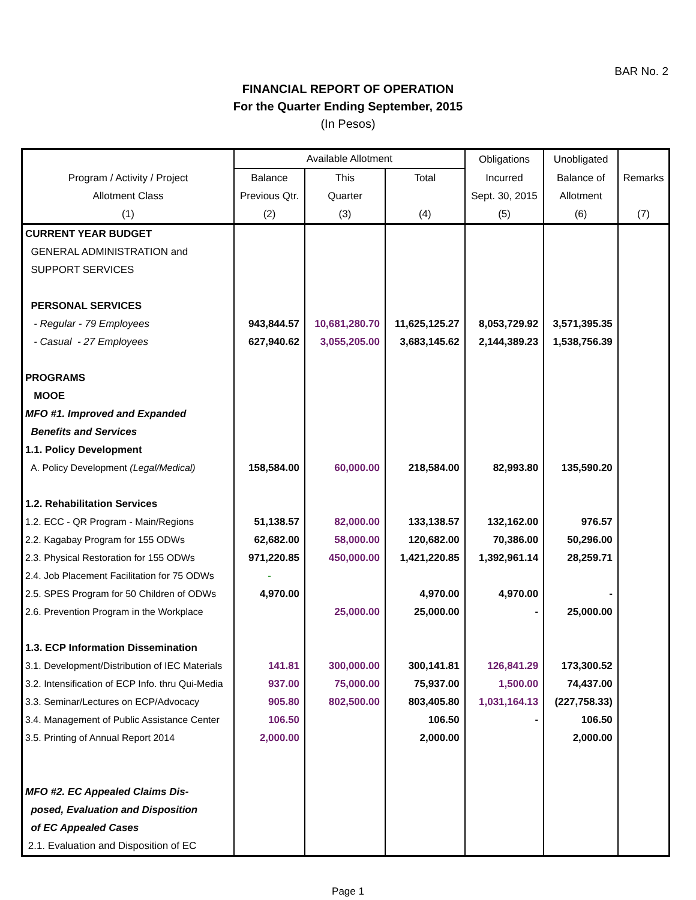BAR No. 2
FINANCIAL REPORT OF OPERATION
For the Quarter Ending September, 2015
(In Pesos)
| | Available Allotment | | | Obligations | Unobligated | |
| --- | --- | --- | --- | --- | --- | --- |
| Program / Activity / Project | Balance | This | Total | Incurred | Balance of | Remarks |
| Allotment Class | Previous Qtr. | Quarter | | Sept. 30, 2015 | Allotment | |
| (1) | (2) | (3) | (4) | (5) | (6) | (7) |
| CURRENT YEAR BUDGET | | | | | | |
| GENERAL ADMINISTRATION and | | | | | | |
| SUPPORT SERVICES | | | | | | |
| PERSONAL SERVICES | | | | | | |
| - Regular - 79 Employees | 943,844.57 | 10,681,280.70 | 11,625,125.27 | 8,053,729.92 | 3,571,395.35 | |
| - Casual - 27 Employees | 627,940.62 | 3,055,205.00 | 3,683,145.62 | 2,144,389.23 | 1,538,756.39 | |
| PROGRAMS | | | | | | |
| MOOE | | | | | | |
| MFO #1. Improved and Expanded | | | | | | |
| Benefits and Services | | | | | | |
| 1.1. Policy Development | | | | | | |
| A. Policy Development (Legal/Medical) | 158,584.00 | 60,000.00 | 218,584.00 | 82,993.80 | 135,590.20 | |
| 1.2. Rehabilitation Services | | | | | | |
| 1.2. ECC - QR Program - Main/Regions | 51,138.57 | 82,000.00 | 133,138.57 | 132,162.00 | 976.57 | |
| 2.2. Kagabay Program for 155 ODWs | 62,682.00 | 58,000.00 | 120,682.00 | 70,386.00 | 50,296.00 | |
| 2.3. Physical Restoration for 155 ODWs | 971,220.85 | 450,000.00 | 1,421,220.85 | 1,392,961.14 | 28,259.71 | |
| 2.4. Job Placement Facilitation for 75 ODWs | - | | | | | |
| 2.5. SPES Program for 50 Children of ODWs | 4,970.00 | | 4,970.00 | 4,970.00 | - | |
| 2.6. Prevention Program in the Workplace | | 25,000.00 | 25,000.00 | - | 25,000.00 | |
| 1.3. ECP Information Dissemination | | | | | | |
| 3.1. Development/Distribution of IEC Materials | 141.81 | 300,000.00 | 300,141.81 | 126,841.29 | 173,300.52 | |
| 3.2. Intensification of ECP Info. thru Qui-Media | 937.00 | 75,000.00 | 75,937.00 | 1,500.00 | 74,437.00 | |
| 3.3. Seminar/Lectures on ECP/Advocacy | 905.80 | 802,500.00 | 803,405.80 | 1,031,164.13 | (227,758.33) | |
| 3.4. Management of Public Assistance Center | 106.50 | | 106.50 | - | 106.50 | |
| 3.5. Printing of Annual Report 2014 | 2,000.00 | | 2,000.00 | | 2,000.00 | |
| MFO #2. EC Appealed Claims Dis- | | | | | | |
| posed, Evaluation and Disposition | | | | | | |
| of EC Appealed Cases | | | | | | |
| 2.1. Evaluation and Disposition of EC | | | | | | |
Page 1